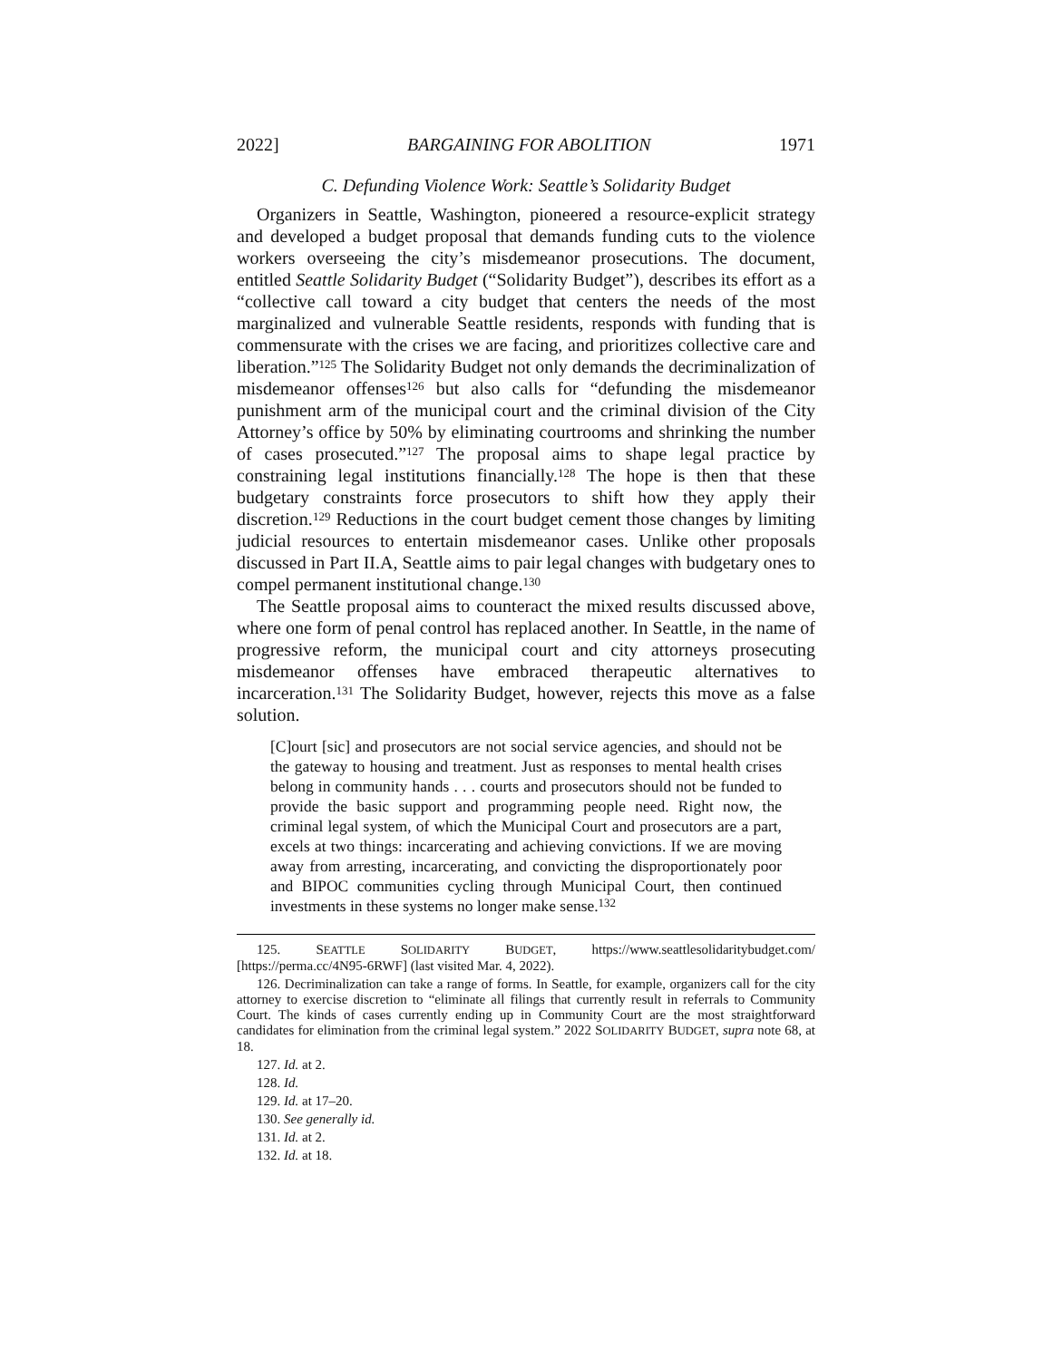2022] BARGAINING FOR ABOLITION 1971
C. Defunding Violence Work: Seattle’s Solidarity Budget
Organizers in Seattle, Washington, pioneered a resource-explicit strategy and developed a budget proposal that demands funding cuts to the violence workers overseeing the city’s misdemeanor prosecutions. The document, entitled Seattle Solidarity Budget (“Solidarity Budget”), describes its effort as a “collective call toward a city budget that centers the needs of the most marginalized and vulnerable Seattle residents, responds with funding that is commensurate with the crises we are facing, and prioritizes collective care and liberation.”<sup>125</sup> The Solidarity Budget not only demands the decriminalization of misdemeanor offenses<sup>126</sup> but also calls for “defunding the misdemeanor punishment arm of the municipal court and the criminal division of the City Attorney’s office by 50% by eliminating courtrooms and shrinking the number of cases prosecuted.”<sup>127</sup> The proposal aims to shape legal practice by constraining legal institutions financially.<sup>128</sup> The hope is then that these budgetary constraints force prosecutors to shift how they apply their discretion.<sup>129</sup> Reductions in the court budget cement those changes by limiting judicial resources to entertain misdemeanor cases. Unlike other proposals discussed in Part II.A, Seattle aims to pair legal changes with budgetary ones to compel permanent institutional change.<sup>130</sup>
The Seattle proposal aims to counteract the mixed results discussed above, where one form of penal control has replaced another. In Seattle, in the name of progressive reform, the municipal court and city attorneys prosecuting misdemeanor offenses have embraced therapeutic alternatives to incarceration.<sup>131</sup> The Solidarity Budget, however, rejects this move as a false solution.
[C]ourt [sic] and prosecutors are not social service agencies, and should not be the gateway to housing and treatment. Just as responses to mental health crises belong in community hands . . . courts and prosecutors should not be funded to provide the basic support and programming people need. Right now, the criminal legal system, of which the Municipal Court and prosecutors are a part, excels at two things: incarcerating and achieving convictions. If we are moving away from arresting, incarcerating, and convicting the disproportionately poor and BIPOC communities cycling through Municipal Court, then continued investments in these systems no longer make sense.<sup>132</sup>
125. SEATTLE SOLIDARITY BUDGET, https://www.seattlesolidaritybudget.com/ [https://perma.cc/4N95-6RWF] (last visited Mar. 4, 2022).
126. Decriminalization can take a range of forms. In Seattle, for example, organizers call for the city attorney to exercise discretion to “eliminate all filings that currently result in referrals to Community Court. The kinds of cases currently ending up in Community Court are the most straightforward candidates for elimination from the criminal legal system.” 2022 SOLIDARITY BUDGET, supra note 68, at 18.
127. Id. at 2.
128. Id.
129. Id. at 17–20.
130. See generally id.
131. Id. at 2.
132. Id. at 18.